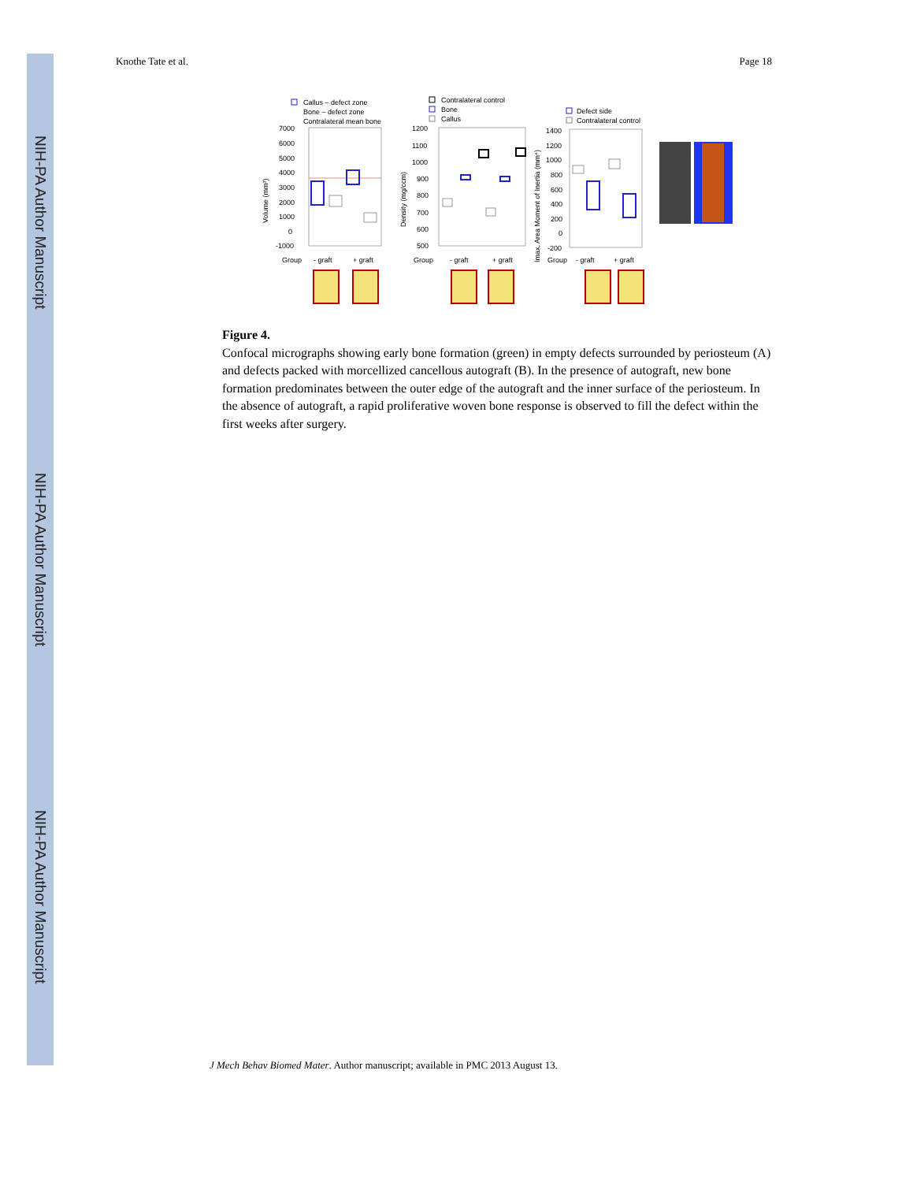NIH-PA Author Manuscript
NIH-PA Author Manuscript
NIH-PA Author Manuscript
Knothe Tate et al. Page 18
Callus – defect zone
Bone – defect zone
Contralateral mean bone
Volume (mm³)
7000
6000
5000
4000
3000
2000
1000
0
-1000
Group
- graft
+ graft
Contralateral control
Bone
Callus
Density (mg/ccm)
1200
1100
1000
900
800
700
600
500
Group
- graft
+ graft
Defect side
Contralateral control
Imax, Area Moment of Inertia (mm⁴)
1400
1200
1000
800
600
400
200
0
-200
Group
- graft
+ graft
Figure 4.
Confocal micrographs showing early bone formation (green) in empty defects surrounded by periosteum (A) and defects packed with morcellized cancellous autograft (B). In the presence of autograft, new bone formation predominates between the outer edge of the autograft and the inner surface of the periosteum. In the absence of autograft, a rapid proliferative woven bone response is observed to fill the defect within the first weeks after surgery.
J Mech Behav Biomed Mater. Author manuscript; available in PMC 2013 August 13.